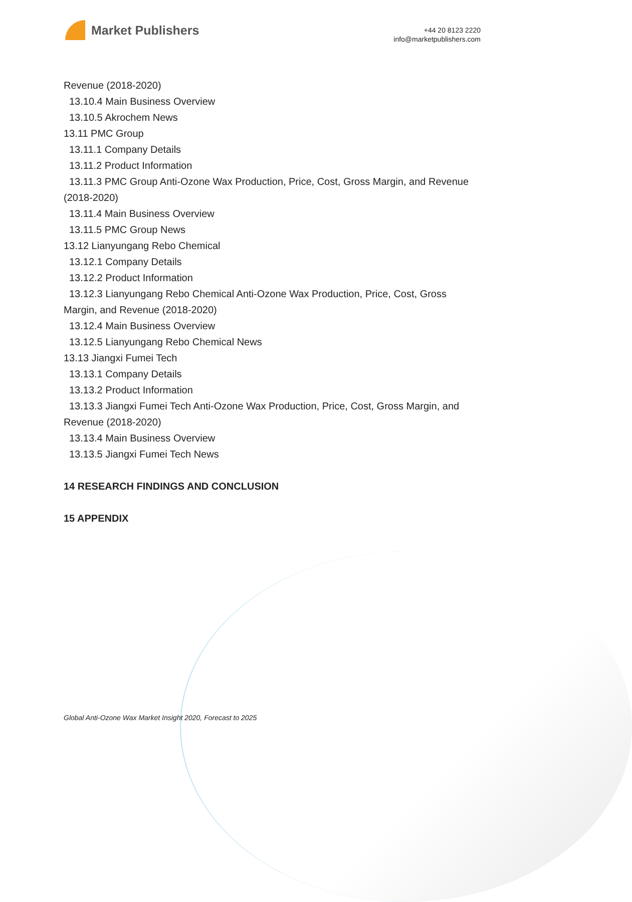Market Publishers
+44 20 8123 2220
info@marketpublishers.com
Revenue (2018-2020)
13.10.4 Main Business Overview
13.10.5 Akrochem News
13.11 PMC Group
13.11.1 Company Details
13.11.2 Product Information
13.11.3 PMC Group Anti-Ozone Wax Production, Price, Cost, Gross Margin, and Revenue (2018-2020)
13.11.4 Main Business Overview
13.11.5 PMC Group News
13.12 Lianyungang Rebo Chemical
13.12.1 Company Details
13.12.2 Product Information
13.12.3 Lianyungang Rebo Chemical Anti-Ozone Wax Production, Price, Cost, Gross Margin, and Revenue (2018-2020)
13.12.4 Main Business Overview
13.12.5 Lianyungang Rebo Chemical News
13.13 Jiangxi Fumei Tech
13.13.1 Company Details
13.13.2 Product Information
13.13.3 Jiangxi Fumei Tech Anti-Ozone Wax Production, Price, Cost, Gross Margin, and Revenue (2018-2020)
13.13.4 Main Business Overview
13.13.5 Jiangxi Fumei Tech News
14 RESEARCH FINDINGS AND CONCLUSION
15 APPENDIX
Global Anti-Ozone Wax Market Insight 2020, Forecast to 2025